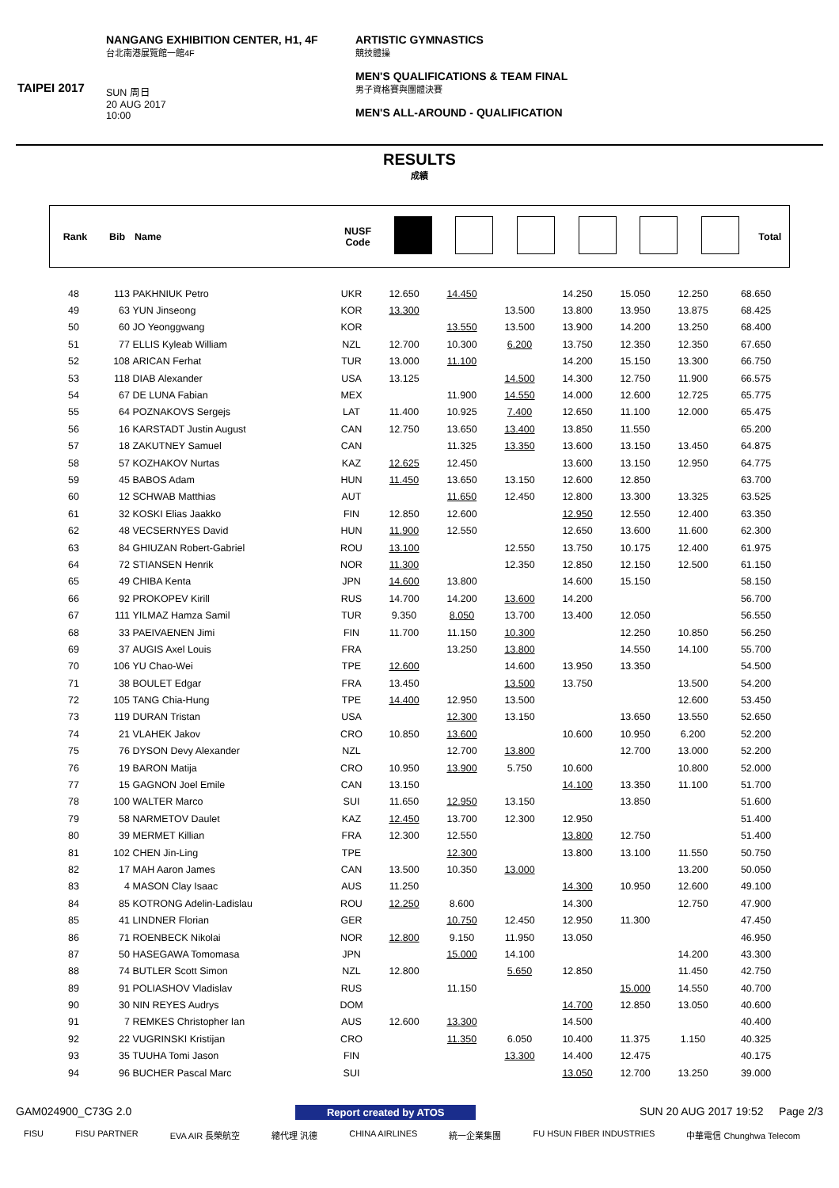TAIPEI 2017
NANGANG EXHIBITION CENTER, H1, 4F
台北南港展覽館一館4F
SUN 周日
20 AUG 2017
10:00
ARTISTIC GYMNASTICS
競技體操
MEN'S QUALIFICATIONS & TEAM FINAL
男子資格賽與團體決賽
MEN'S ALL-AROUND - QUALIFICATION
RESULTS
成績
| Rank | Bib | Name | NUSF Code | | | | | | | Total |
| --- | --- | --- | --- | --- | --- | --- | --- | --- | --- | --- |
| 48 | 113 | PAKHNIUK Petro | UKR | 12.650 | 14.450 | | 14.250 | 15.050 | 12.250 | 68.650 |
| 49 | 63 | YUN Jinseong | KOR | 13.300 | | 13.500 | 13.800 | 13.950 | 13.875 | 68.425 |
| 50 | 60 | JO Yeonggwang | KOR | | 13.550 | 13.500 | 13.900 | 14.200 | 13.250 | 68.400 |
| 51 | 77 | ELLIS Kyleab William | NZL | 12.700 | 10.300 | 6.200 | 13.750 | 12.350 | 12.350 | 67.650 |
| 52 | 108 | ARICAN Ferhat | TUR | 13.000 | 11.100 | | 14.200 | 15.150 | 13.300 | 66.750 |
| 53 | 118 | DIAB Alexander | USA | 13.125 | | 14.500 | 14.300 | 12.750 | 11.900 | 66.575 |
| 54 | 67 | DE LUNA Fabian | MEX | | 11.900 | 14.550 | 14.000 | 12.600 | 12.725 | 65.775 |
| 55 | 64 | POZNAKOVS Sergejs | LAT | 11.400 | 10.925 | 7.400 | 12.650 | 11.100 | 12.000 | 65.475 |
| 56 | 16 | KARSTADT Justin August | CAN | 12.750 | 13.650 | 13.400 | 13.850 | 11.550 | | 65.200 |
| 57 | 18 | ZAKUTNEY Samuel | CAN | | 11.325 | 13.350 | 13.600 | 13.150 | 13.450 | 64.875 |
| 58 | 57 | KOZHAKOV Nurtas | KAZ | 12.625 | 12.450 | | 13.600 | 13.150 | 12.950 | 64.775 |
| 59 | 45 | BABOS Adam | HUN | 11.450 | 13.650 | 13.150 | 12.600 | 12.850 | | 63.700 |
| 60 | 12 | SCHWAB Matthias | AUT | | 11.650 | 12.450 | 12.800 | 13.300 | 13.325 | 63.525 |
| 61 | 32 | KOSKI Elias Jaakko | FIN | 12.850 | 12.600 | | 12.950 | 12.550 | 12.400 | 63.350 |
| 62 | 48 | VECSERNYES David | HUN | 11.900 | 12.550 | | 12.650 | 13.600 | 11.600 | 62.300 |
| 63 | 84 | GHIUZAN Robert-Gabriel | ROU | 13.100 | | 12.550 | 13.750 | 10.175 | 12.400 | 61.975 |
| 64 | 72 | STIANSEN Henrik | NOR | 11.300 | | 12.350 | 12.850 | 12.150 | 12.500 | 61.150 |
| 65 | 49 | CHIBA Kenta | JPN | 14.600 | 13.800 | | 14.600 | 15.150 | | 58.150 |
| 66 | 92 | PROKOPEV Kirill | RUS | 14.700 | 14.200 | 13.600 | 14.200 | | | 56.700 |
| 67 | 111 | YILMAZ Hamza Samil | TUR | 9.350 | 8.050 | 13.700 | 13.400 | 12.050 | | 56.550 |
| 68 | 33 | PAEIVAENEN Jimi | FIN | 11.700 | 11.150 | 10.300 | | 12.250 | 10.850 | 56.250 |
| 69 | 37 | AUGIS Axel Louis | FRA | | 13.250 | 13.800 | | 14.550 | 14.100 | 55.700 |
| 70 | 106 | YU Chao-Wei | TPE | 12.600 | | 14.600 | 13.950 | 13.350 | | 54.500 |
| 71 | 38 | BOULET Edgar | FRA | 13.450 | | 13.500 | 13.750 | | 13.500 | 54.200 |
| 72 | 105 | TANG Chia-Hung | TPE | 14.400 | 12.950 | 13.500 | | | 12.600 | 53.450 |
| 73 | 119 | DURAN Tristan | USA | | 12.300 | 13.150 | | 13.650 | 13.550 | 52.650 |
| 74 | 21 | VLAHEK Jakov | CRO | 10.850 | 13.600 | | 10.600 | 10.950 | 6.200 | 52.200 |
| 75 | 76 | DYSON Devy Alexander | NZL | | 12.700 | 13.800 | | 12.700 | 13.000 | 52.200 |
| 76 | 19 | BARON Matija | CRO | 10.950 | 13.900 | 5.750 | 10.600 | | 10.800 | 52.000 |
| 77 | 15 | GAGNON Joel Emile | CAN | 13.150 | | | 14.100 | 13.350 | 11.100 | 51.700 |
| 78 | 100 | WALTER Marco | SUI | 11.650 | 12.950 | 13.150 | | 13.850 | | 51.600 |
| 79 | 58 | NARMETOV Daulet | KAZ | 12.450 | 13.700 | 12.300 | 12.950 | | | 51.400 |
| 80 | 39 | MERMET Killian | FRA | 12.300 | 12.550 | | 13.800 | 12.750 | | 51.400 |
| 81 | 102 | CHEN Jin-Ling | TPE | | 12.300 | | 13.800 | 13.100 | 11.550 | 50.750 |
| 82 | 17 | MAH Aaron James | CAN | 13.500 | 10.350 | 13.000 | | | 13.200 | 50.050 |
| 83 | 4 | MASON Clay Isaac | AUS | 11.250 | | | 14.300 | 10.950 | 12.600 | 49.100 |
| 84 | 85 | KOTRONG Adelin-Ladislau | ROU | 12.250 | 8.600 | | 14.300 | | 12.750 | 47.900 |
| 85 | 41 | LINDNER Florian | GER | | 10.750 | 12.450 | 12.950 | 11.300 | | 47.450 |
| 86 | 71 | ROENBECK Nikolai | NOR | 12.800 | 9.150 | 11.950 | 13.050 | | | 46.950 |
| 87 | 50 | HASEGAWA Tomomasa | JPN | | 15.000 | 14.100 | | | 14.200 | 43.300 |
| 88 | 74 | BUTLER Scott Simon | NZL | 12.800 | | 5.650 | 12.850 | | 11.450 | 42.750 |
| 89 | 91 | POLIASHOV Vladislav | RUS | | 11.150 | | | 15.000 | 14.550 | 40.700 |
| 90 | 30 | NIN REYES Audrys | DOM | | | | 14.700 | 12.850 | 13.050 | 40.600 |
| 91 | 7 | REMKES Christopher Ian | AUS | 12.600 | 13.300 | | 14.500 | | | 40.400 |
| 92 | 22 | VUGRINSKI Kristijan | CRO | | 11.350 | 6.050 | 10.400 | 11.375 | 1.150 | 40.325 |
| 93 | 35 | TUUHA Tomi Jason | FIN | | | 13.300 | 14.400 | 12.475 | | 40.175 |
| 94 | 96 | BUCHER Pascal Marc | SUI | | | | 13.050 | 12.700 | 13.250 | 39.000 |
GAM024900_C73G 2.0 Report created by ATOS SUN 20 AUG 2017 19:52 Page 2/3
FISU FISU PARTNER EVA AIR 長榮航空 總代理 汎德 CHINA AIRLINES 統一企業集團 FU HSUN FIBER INDUSTRIES 中華電信 Chunghwa Telecom